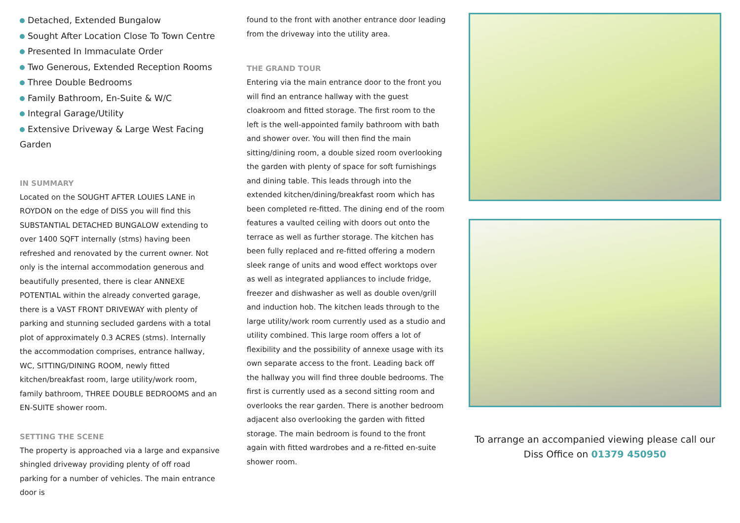Detached, Extended Bungalow
Sought After Location Close To Town Centre
Presented In Immaculate Order
Two Generous, Extended Reception Rooms
Three Double Bedrooms
Family Bathroom, En-Suite & W/C
Integral Garage/Utility
Extensive Driveway & Large West Facing Garden
IN SUMMARY
Located on the SOUGHT AFTER LOUIES LANE in ROYDON on the edge of DISS you will find this SUBSTANTIAL DETACHED BUNGALOW extending to over 1400 SQFT internally (stms) having been refreshed and renovated by the current owner. Not only is the internal accommodation generous and beautifully presented, there is clear ANNEXE POTENTIAL within the already converted garage, there is a VAST FRONT DRIVEWAY with plenty of parking and stunning secluded gardens with a total plot of approximately 0.3 ACRES (stms). Internally the accommodation comprises, entrance hallway, WC, SITTING/DINING ROOM, newly fitted kitchen/breakfast room, large utility/work room, family bathroom, THREE DOUBLE BEDROOMS and an EN-SUITE shower room.
SETTING THE SCENE
The property is approached via a large and expansive shingled driveway providing plenty of off road parking for a number of vehicles. The main entrance door is
found to the front with another entrance door leading from the driveway into the utility area.
THE GRAND TOUR
Entering via the main entrance door to the front you will find an entrance hallway with the guest cloakroom and fitted storage. The first room to the left is the well-appointed family bathroom with bath and shower over. You will then find the main sitting/dining room, a double sized room overlooking the garden with plenty of space for soft furnishings and dining table. This leads through into the extended kitchen/dining/breakfast room which has been completed re-fitted. The dining end of the room features a vaulted ceiling with doors out onto the terrace as well as further storage. The kitchen has been fully replaced and re-fitted offering a modern sleek range of units and wood effect worktops over as well as integrated appliances to include fridge, freezer and dishwasher as well as double oven/grill and induction hob. The kitchen leads through to the large utility/work room currently used as a studio and utility combined. This large room offers a lot of flexibility and the possibility of annexe usage with its own separate access to the front. Leading back off the hallway you will find three double bedrooms. The first is currently used as a second sitting room and overlooks the rear garden. There is another bedroom adjacent also overlooking the garden with fitted storage. The main bedroom is found to the front again with fitted wardrobes and a re-fitted en-suite shower room.
To arrange an accompanied viewing please call our
Diss Office on 01379 450950